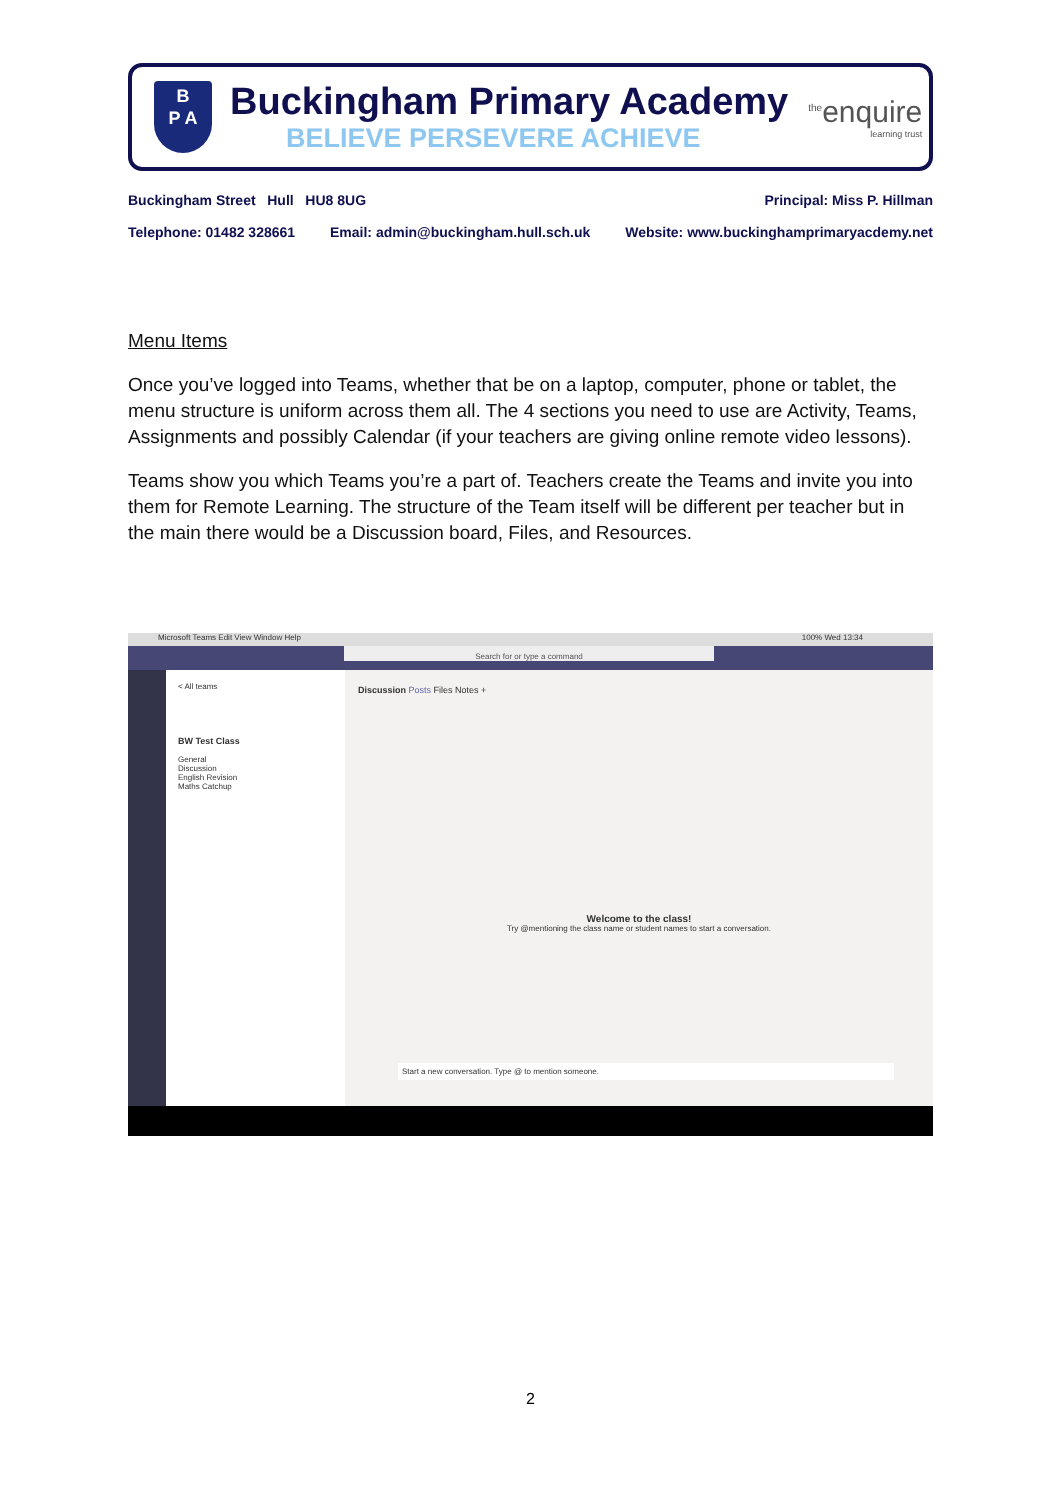B
P A
Buckingham Primary Academy
BELIEVE PERSEVERE ACHIEVE
<sup>the</sup>enquire
learning trust
Buckingham Street Hull HU8 8UG Principal: Miss P. Hillman
Telephone: 01482 328661 Email: admin@buckingham.hull.sch.uk Website: www.buckinghamprimaryacdemy.net
Menu Items
Once you’ve logged into Teams, whether that be on a laptop, computer, phone or tablet, the menu structure is uniform across them all. The 4 sections you need to use are Activity, Teams, Assignments and possibly Calendar (if your teachers are giving online remote video lessons).
Teams show you which Teams you’re a part of. Teachers create the Teams and invite you into them for Remote Learning. The structure of the Team itself will be different per teacher but in the main there would be a Discussion board, Files, and Resources.
Microsoft Teams Edit View Window Help 100% Wed 13:34
Search for or type a command
< All teams
BW Test Class
General
Discussion
English Revision
Maths Catchup
Discussion Posts Files Notes +
Welcome to the class!
Try @mentioning the class name or student names to start a conversation.
Start a new conversation. Type @ to mention someone.
2